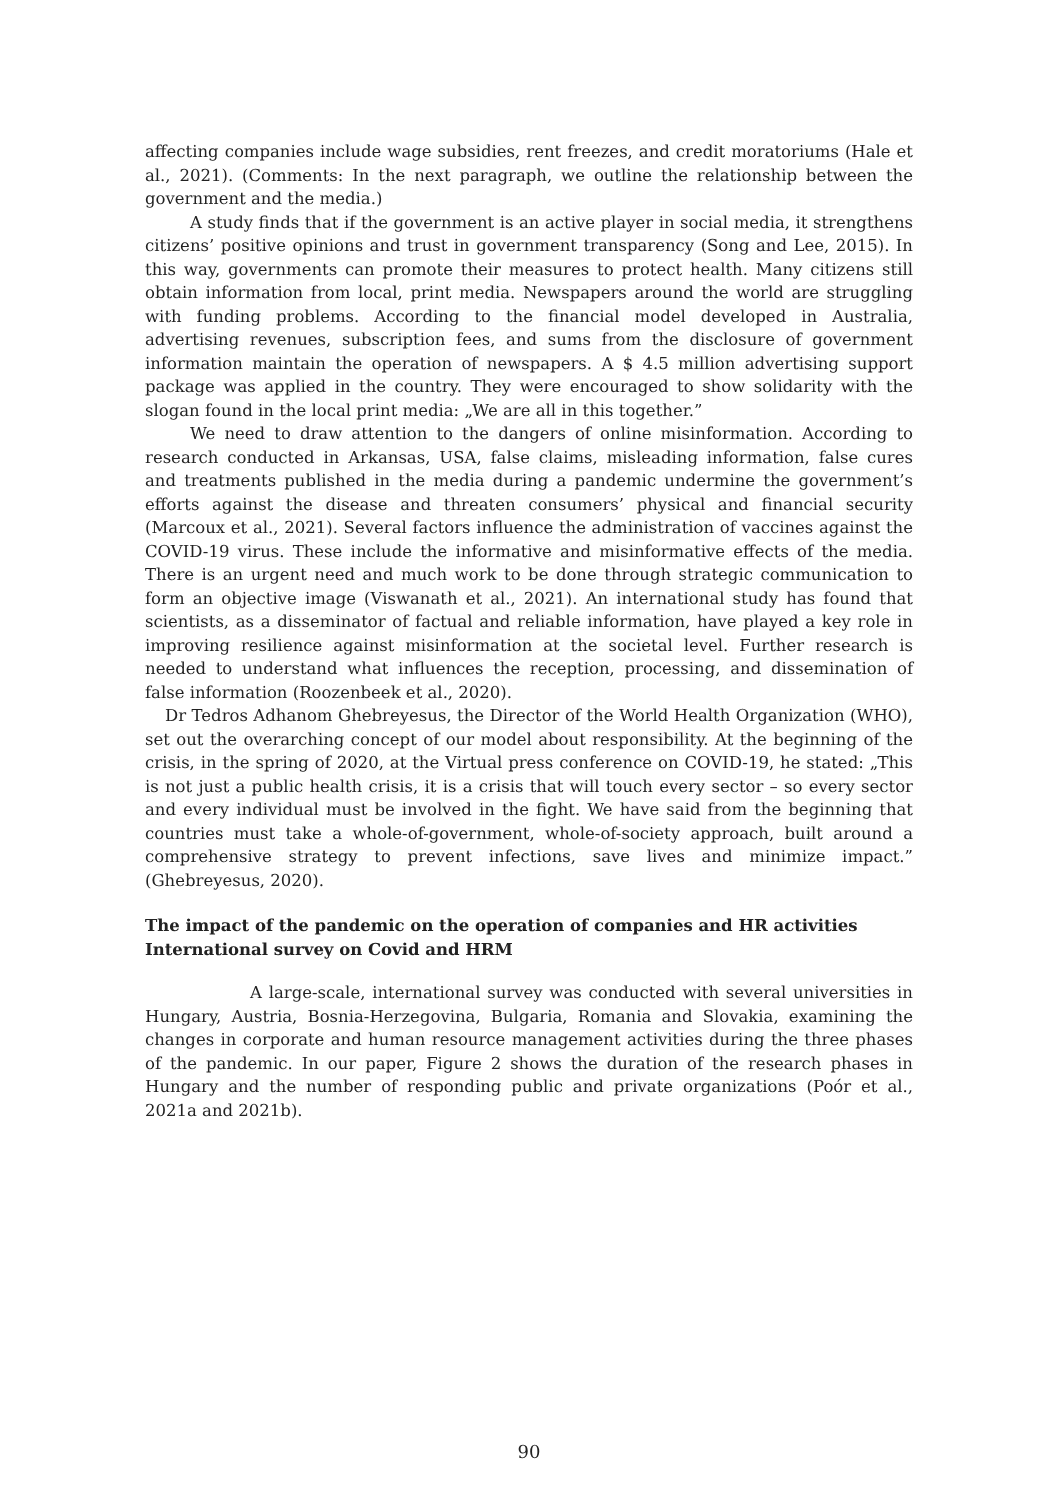affecting companies include wage subsidies, rent freezes, and credit moratoriums (Hale et al., 2021). (Comments: In the next paragraph, we outline the relationship between the government and the media.)
A study finds that if the government is an active player in social media, it strengthens citizens’ positive opinions and trust in government transparency (Song and Lee, 2015). In this way, governments can promote their measures to protect health. Many citizens still obtain information from local, print media. Newspapers around the world are struggling with funding problems. According to the financial model developed in Australia, advertising revenues, subscription fees, and sums from the disclosure of government information maintain the operation of newspapers. A $ 4.5 million advertising support package was applied in the country. They were encouraged to show solidarity with the slogan found in the local print media: „We are all in this together.”
We need to draw attention to the dangers of online misinformation. According to research conducted in Arkansas, USA, false claims, misleading information, false cures and treatments published in the media during a pandemic undermine the government’s efforts against the disease and threaten consumers’ physical and financial security (Marcoux et al., 2021). Several factors influence the administration of vaccines against the COVID-19 virus. These include the informative and misinformative effects of the media. There is an urgent need and much work to be done through strategic communication to form an objective image (Viswanath et al., 2021). An international study has found that scientists, as a disseminator of factual and reliable information, have played a key role in improving resilience against misinformation at the societal level. Further research is needed to understand what influences the reception, processing, and dissemination of false information (Roozenbeek et al., 2020).
Dr Tedros Adhanom Ghebreyesus, the Director of the World Health Organization (WHO), set out the overarching concept of our model about responsibility. At the beginning of the crisis, in the spring of 2020, at the Virtual press conference on COVID-19, he stated: „This is not just a public health crisis, it is a crisis that will touch every sector – so every sector and every individual must be involved in the fight. We have said from the beginning that countries must take a whole-of-government, whole-of-society approach, built around a comprehensive strategy to prevent infections, save lives and minimize impact.” (Ghebreyesus, 2020).
The impact of the pandemic on the operation of companies and HR activities
International survey on Covid and HRM
A large-scale, international survey was conducted with several universities in Hungary, Austria, Bosnia-Herzegovina, Bulgaria, Romania and Slovakia, examining the changes in corporate and human resource management activities during the three phases of the pandemic. In our paper, Figure 2 shows the duration of the research phases in Hungary and the number of responding public and private organizations (Poór et al., 2021a and 2021b).
90